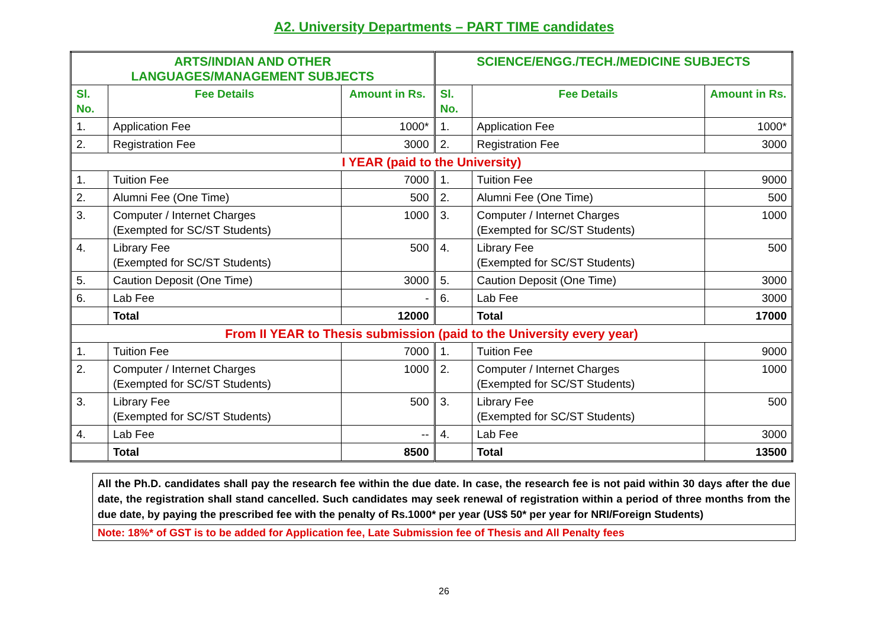A2. University Departments – PART TIME candidates
| ARTS/INDIAN AND OTHER LANGUAGES/MANAGEMENT SUBJECTS | | | SCIENCE/ENGG./TECH./MEDICINE SUBJECTS | | |
| --- | --- | --- | --- | --- | --- |
| Sl. No. | Fee Details | Amount in Rs. | Sl. No. | Fee Details | Amount in Rs. |
| 1. | Application Fee | 1000* | 1. | Application Fee | 1000* |
| 2. | Registration Fee | 3000 | 2. | Registration Fee | 3000 |
| I YEAR (paid to the University) | | | | | |
| 1. | Tuition Fee | 7000 | 1. | Tuition Fee | 9000 |
| 2. | Alumni Fee (One Time) | 500 | 2. | Alumni Fee (One Time) | 500 |
| 3. | Computer / Internet Charges (Exempted for SC/ST Students) | 1000 | 3. | Computer / Internet Charges (Exempted for SC/ST Students) | 1000 |
| 4. | Library Fee (Exempted for SC/ST Students) | 500 | 4. | Library Fee (Exempted for SC/ST Students) | 500 |
| 5. | Caution Deposit (One Time) | 3000 | 5. | Caution Deposit (One Time) | 3000 |
| 6. | Lab Fee | - | 6. | Lab Fee | 3000 |
| | Total | 12000 | | Total | 17000 |
| From II YEAR to Thesis submission (paid to the University every year) | | | | | |
| 1. | Tuition Fee | 7000 | 1. | Tuition Fee | 9000 |
| 2. | Computer / Internet Charges (Exempted for SC/ST Students) | 1000 | 2. | Computer / Internet Charges (Exempted for SC/ST Students) | 1000 |
| 3. | Library Fee (Exempted for SC/ST Students) | 500 | 3. | Library Fee (Exempted for SC/ST Students) | 500 |
| 4. | Lab Fee | -- | 4. | Lab Fee | 3000 |
| | Total | 8500 | | Total | 13500 |
All the Ph.D. candidates shall pay the research fee within the due date. In case, the research fee is not paid within 30 days after the due date, the registration shall stand cancelled. Such candidates may seek renewal of registration within a period of three months from the due date, by paying the prescribed fee with the penalty of Rs.1000* per year (US$ 50* per year for NRI/Foreign Students)
Note: 18%* of GST is to be added for Application fee, Late Submission fee of Thesis and All Penalty fees
26